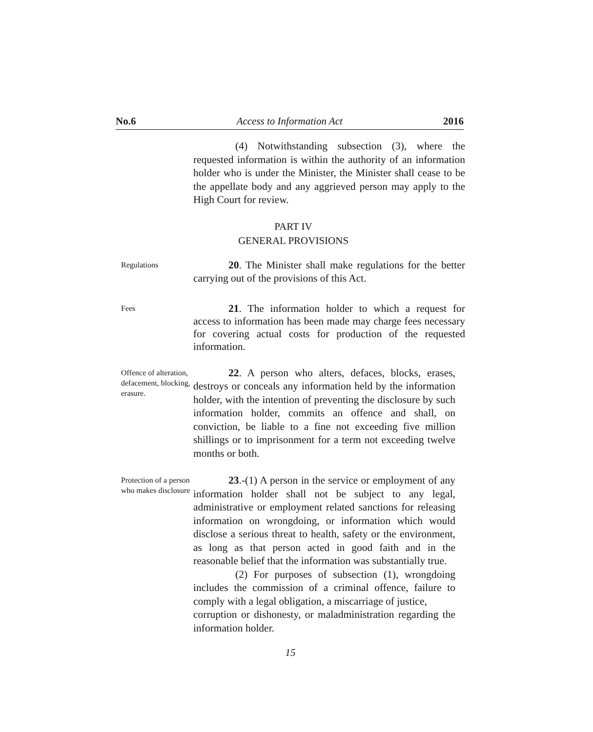No.6 Access to Information Act 2016
(4) Notwithstanding subsection (3), where the requested information is within the authority of an information holder who is under the Minister, the Minister shall cease to be the appellate body and any aggrieved person may apply to the High Court for review.
PART IV
GENERAL PROVISIONS
Regulations
20. The Minister shall make regulations for the better carrying out of the provisions of this Act.
Fees
21. The information holder to which a request for access to information has been made may charge fees necessary for covering actual costs for production of the requested information.
Offence of alteration, defacement, blocking, erasure.
22. A person who alters, defaces, blocks, erases, destroys or conceals any information held by the information holder, with the intention of preventing the disclosure by such information holder, commits an offence and shall, on conviction, be liable to a fine not exceeding five million shillings or to imprisonment for a term not exceeding twelve months or both.
Protection of a person who makes disclosure
23.-(1) A person in the service or employment of any information holder shall not be subject to any legal, administrative or employment related sanctions for releasing information on wrongdoing, or information which would disclose a serious threat to health, safety or the environment, as long as that person acted in good faith and in the reasonable belief that the information was substantially true.
(2) For purposes of subsection (1), wrongdoing includes the commission of a criminal offence, failure to comply with a legal obligation, a miscarriage of justice,
corruption or dishonesty, or maladministration regarding the information holder.
15